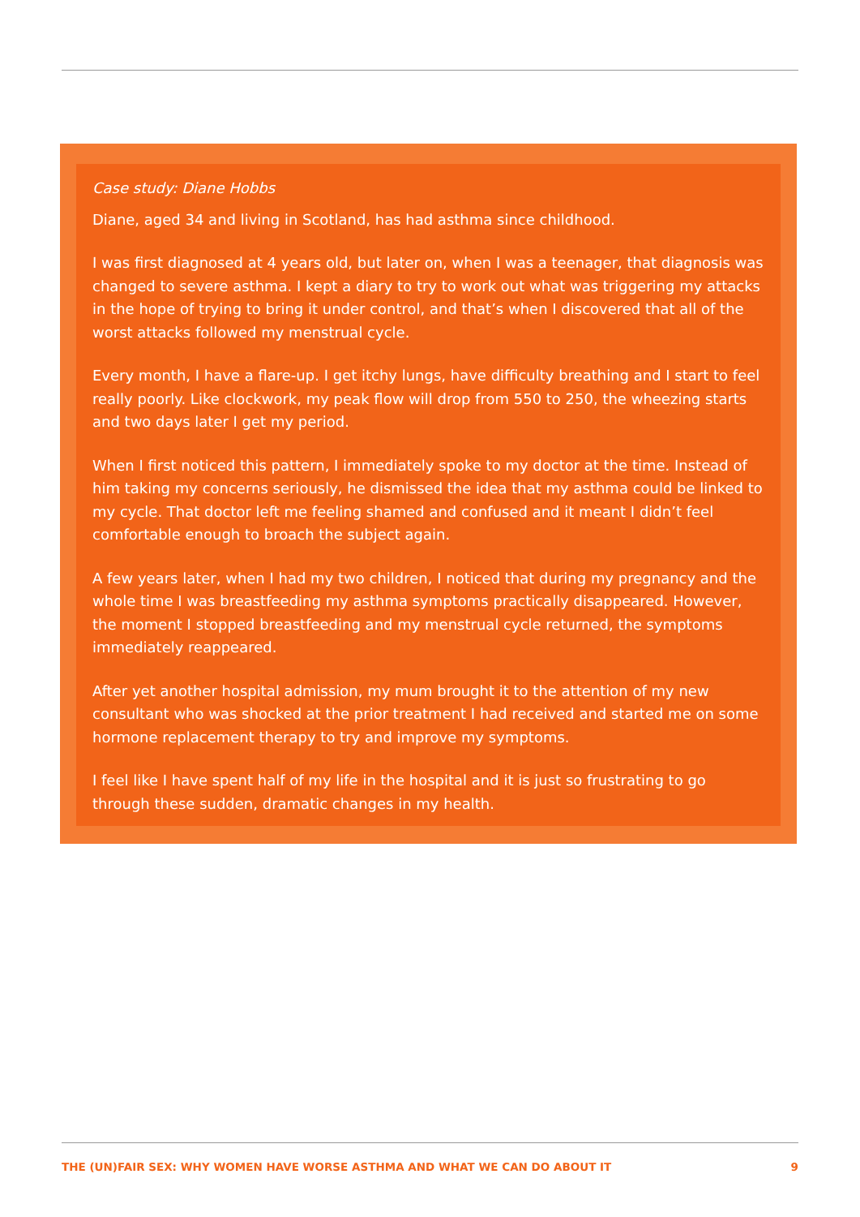Case study: Diane Hobbs
Diane, aged 34 and living in Scotland, has had asthma since childhood.
I was first diagnosed at 4 years old, but later on, when I was a teenager, that diagnosis was changed to severe asthma. I kept a diary to try to work out what was triggering my attacks in the hope of trying to bring it under control, and that’s when I discovered that all of the worst attacks followed my menstrual cycle.
Every month, I have a flare-up. I get itchy lungs, have difficulty breathing and I start to feel really poorly. Like clockwork, my peak flow will drop from 550 to 250, the wheezing starts and two days later I get my period.
When I first noticed this pattern, I immediately spoke to my doctor at the time. Instead of him taking my concerns seriously, he dismissed the idea that my asthma could be linked to my cycle. That doctor left me feeling shamed and confused and it meant I didn’t feel comfortable enough to broach the subject again.
A few years later, when I had my two children, I noticed that during my pregnancy and the whole time I was breastfeeding my asthma symptoms practically disappeared. However, the moment I stopped breastfeeding and my menstrual cycle returned, the symptoms immediately reappeared.
After yet another hospital admission, my mum brought it to the attention of my new consultant who was shocked at the prior treatment I had received and started me on some hormone replacement therapy to try and improve my symptoms.
I feel like I have spent half of my life in the hospital and it is just so frustrating to go through these sudden, dramatic changes in my health.
THE (UN)FAIR SEX: WHY WOMEN HAVE WORSE ASTHMA AND WHAT WE CAN DO ABOUT IT 9